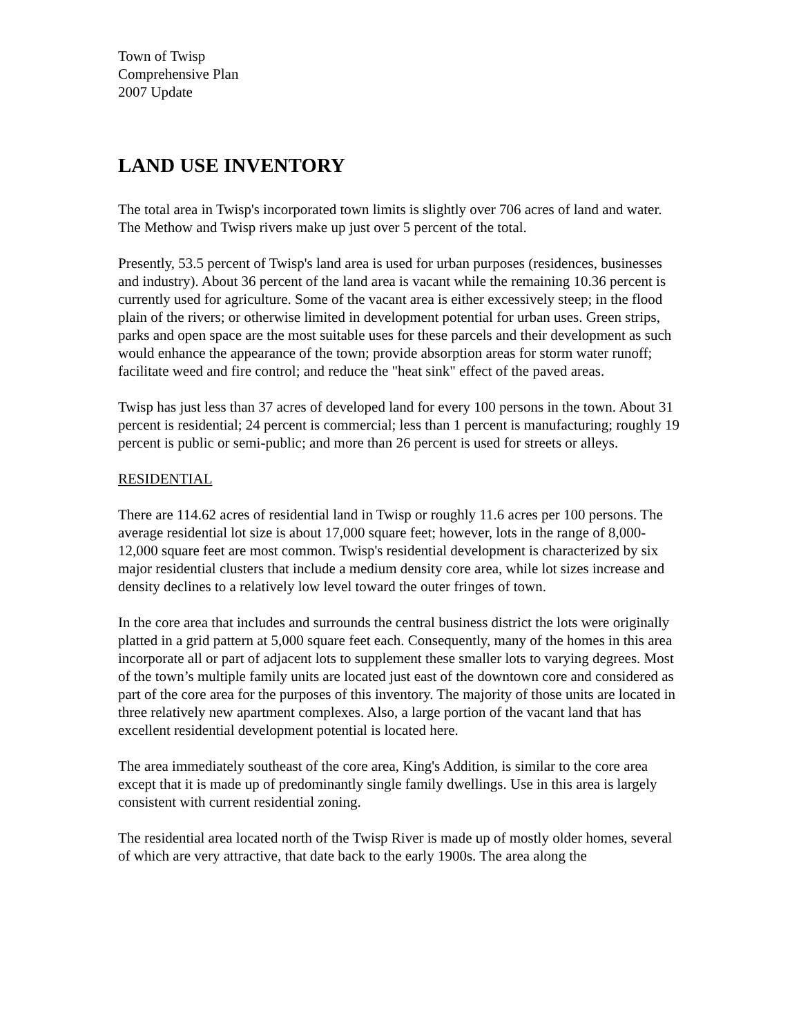Town of Twisp
Comprehensive Plan
2007 Update
LAND USE INVENTORY
The total area in Twisp's incorporated town limits is slightly over 706 acres of land and water. The Methow and Twisp rivers make up just over 5 percent of the total.
Presently, 53.5 percent of Twisp's land area is used for urban purposes (residences, businesses and industry). About 36 percent of the land area is vacant while the remaining 10.36 percent is currently used for agriculture. Some of the vacant area is either excessively steep; in the flood plain of the rivers; or otherwise limited in development potential for urban uses. Green strips, parks and open space are the most suitable uses for these parcels and their development as such would enhance the appearance of the town; provide absorption areas for storm water runoff; facilitate weed and fire control; and reduce the "heat sink" effect of the paved areas.
Twisp has just less than 37 acres of developed land for every 100 persons in the town. About 31 percent is residential; 24 percent is commercial; less than 1 percent is manufacturing; roughly 19 percent is public or semi-public; and more than 26 percent is used for streets or alleys.
RESIDENTIAL
There are 114.62 acres of residential land in Twisp or roughly 11.6 acres per 100 persons. The average residential lot size is about 17,000 square feet; however, lots in the range of 8,000-12,000 square feet are most common. Twisp's residential development is characterized by six major residential clusters that include a medium density core area, while lot sizes increase and density declines to a relatively low level toward the outer fringes of town.
In the core area that includes and surrounds the central business district the lots were originally platted in a grid pattern at 5,000 square feet each. Consequently, many of the homes in this area incorporate all or part of adjacent lots to supplement these smaller lots to varying degrees. Most of the town’s multiple family units are located just east of the downtown core and considered as part of the core area for the purposes of this inventory. The majority of those units are located in three relatively new apartment complexes. Also, a large portion of the vacant land that has excellent residential development potential is located here.
The area immediately southeast of the core area, King's Addition, is similar to the core area except that it is made up of predominantly single family dwellings. Use in this area is largely consistent with current residential zoning.
The residential area located north of the Twisp River is made up of mostly older homes, several of which are very attractive, that date back to the early 1900s. The area along the